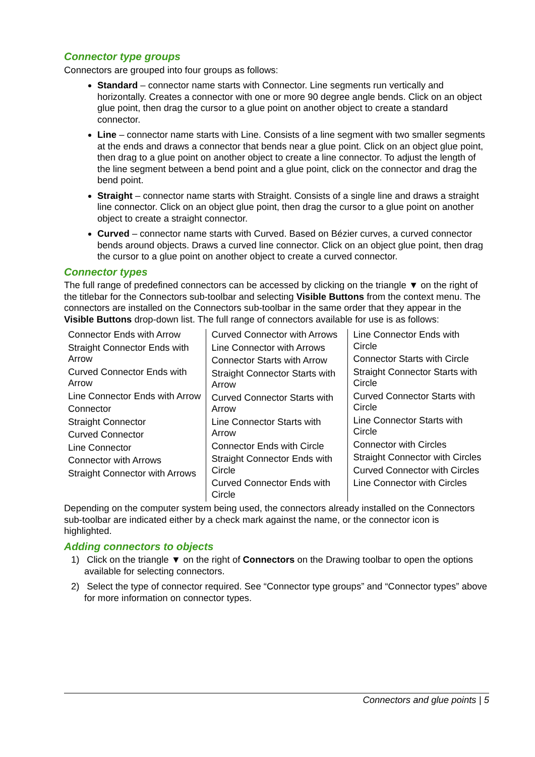Connector type groups
Connectors are grouped into four groups as follows:
Standard – connector name starts with Connector. Line segments run vertically and horizontally. Creates a connector with one or more 90 degree angle bends. Click on an object glue point, then drag the cursor to a glue point on another object to create a standard connector.
Line – connector name starts with Line. Consists of a line segment with two smaller segments at the ends and draws a connector that bends near a glue point. Click on an object glue point, then drag to a glue point on another object to create a line connector. To adjust the length of the line segment between a bend point and a glue point, click on the connector and drag the bend point.
Straight – connector name starts with Straight. Consists of a single line and draws a straight line connector. Click on an object glue point, then drag the cursor to a glue point on another object to create a straight connector.
Curved – connector name starts with Curved. Based on Bézier curves, a curved connector bends around objects. Draws a curved line connector. Click on an object glue point, then drag the cursor to a glue point on another object to create a curved connector.
Connector types
The full range of predefined connectors can be accessed by clicking on the triangle ▼ on the right of the titlebar for the Connectors sub-toolbar and selecting Visible Buttons from the context menu. The connectors are installed on the Connectors sub-toolbar in the same order that they appear in the Visible Buttons drop-down list. The full range of connectors available for use is as follows:
| Connector Ends with Arrow Straight Connector Ends with Arrow Curved Connector Ends with Arrow Line Connector Ends with Arrow Connector Straight Connector Curved Connector Line Connector Connector with Arrows Straight Connector with Arrows | Curved Connector with Arrows Line Connector with Arrows Connector Starts with Arrow Straight Connector Starts with Arrow Curved Connector Starts with Arrow Line Connector Starts with Arrow Connector Ends with Circle Straight Connector Ends with Circle Curved Connector Ends with Circle | Line Connector Ends with Circle Connector Starts with Circle Straight Connector Starts with Circle Curved Connector Starts with Circle Line Connector Starts with Circle Connector with Circles Straight Connector with Circles Curved Connector with Circles Line Connector with Circles |
Depending on the computer system being used, the connectors already installed on the Connectors sub-toolbar are indicated either by a check mark against the name, or the connector icon is highlighted.
Adding connectors to objects
1) Click on the triangle ▼ on the right of Connectors on the Drawing toolbar to open the options available for selecting connectors.
2) Select the type of connector required. See “Connector type groups” and “Connector types” above for more information on connector types.
Connectors and glue points | 5